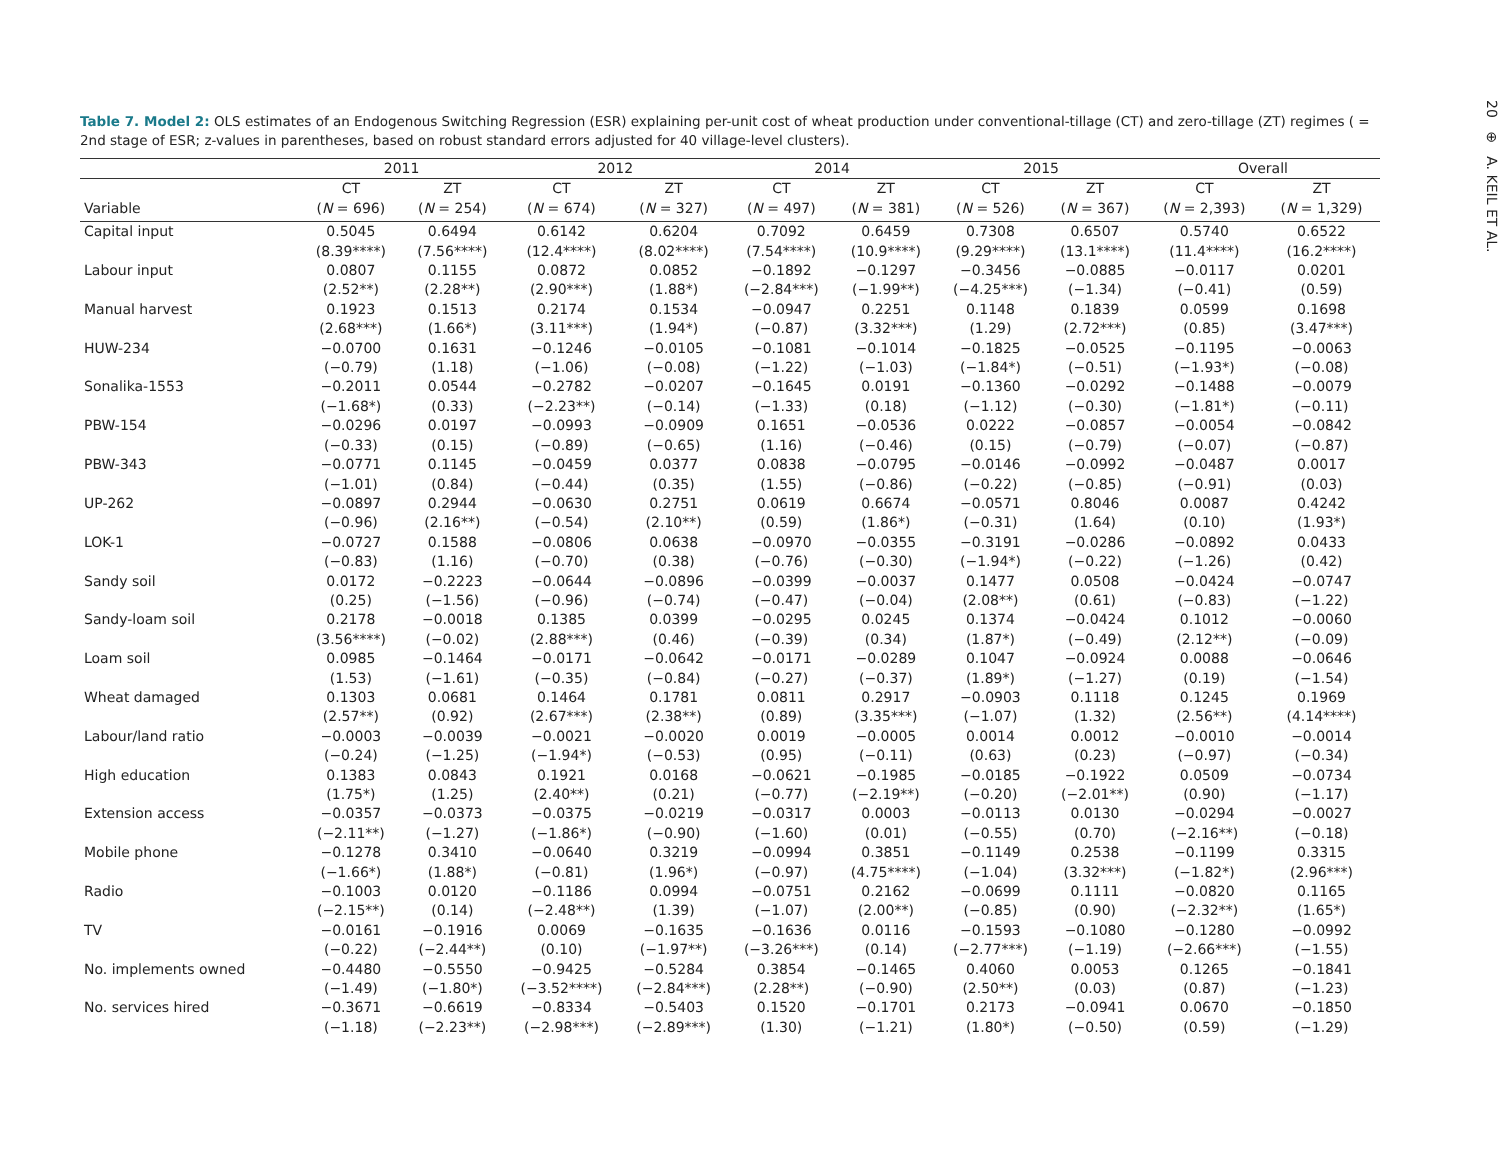Table 7. Model 2: OLS estimates of an Endogenous Switching Regression (ESR) explaining per-unit cost of wheat production under conventional-tillage (CT) and zero-tillage (ZT) regimes ( = 2nd stage of ESR; z-values in parentheses, based on robust standard errors adjusted for 40 village-level clusters).
| | 2011 | | 2012 | | 2014 | | 2015 | | Overall | |
| --- | --- | --- | --- | --- | --- | --- | --- | --- | --- | --- |
| | CT | ZT | CT | ZT | CT | ZT | CT | ZT | CT | ZT |
| Variable | ( N = 696) | ( N = 254) | ( N = 674) | ( N = 327) | ( N = 497) | ( N = 381) | ( N = 526) | ( N = 367) | ( N = 2,393) | ( N = 1,329) |
| Capital input | 0.5045 | 0.6494 | 0.6142 | 0.6204 | 0.7092 | 0.6459 | 0.7308 | 0.6507 | 0.5740 | 0.6522 |
| | (8.39****) | (7.56****) | (12.4****) | (8.02****) | (7.54****) | (10.9****) | (9.29****) | (13.1****) | (11.4****) | (16.2****) |
| Labour input | 0.0807 | 0.1155 | 0.0872 | 0.0852 | −0.1892 | −0.1297 | −0.3456 | −0.0885 | −0.0117 | 0.0201 |
| | (2.52**) | (2.28**) | (2.90***) | (1.88*) | (−2.84***) | (−1.99**) | (−4.25***) | (−1.34) | (−0.41) | (0.59) |
| Manual harvest | 0.1923 | 0.1513 | 0.2174 | 0.1534 | −0.0947 | 0.2251 | 0.1148 | 0.1839 | 0.0599 | 0.1698 |
| | (2.68***) | (1.66*) | (3.11***) | (1.94*) | (−0.87) | (3.32***) | (1.29) | (2.72***) | (0.85) | (3.47***) |
| HUW-234 | −0.0700 | 0.1631 | −0.1246 | −0.0105 | −0.1081 | −0.1014 | −0.1825 | −0.0525 | −0.1195 | −0.0063 |
| | (−0.79) | (1.18) | (−1.06) | (−0.08) | (−1.22) | (−1.03) | (−1.84*) | (−0.51) | (−1.93*) | (−0.08) |
| Sonalika-1553 | −0.2011 | 0.0544 | −0.2782 | −0.0207 | −0.1645 | 0.0191 | −0.1360 | −0.0292 | −0.1488 | −0.0079 |
| | (−1.68*) | (0.33) | (−2.23**) | (−0.14) | (−1.33) | (0.18) | (−1.12) | (−0.30) | (−1.81*) | (−0.11) |
| PBW-154 | −0.0296 | 0.0197 | −0.0993 | −0.0909 | 0.1651 | −0.0536 | 0.0222 | −0.0857 | −0.0054 | −0.0842 |
| | (−0.33) | (0.15) | (−0.89) | (−0.65) | (1.16) | (−0.46) | (0.15) | (−0.79) | (−0.07) | (−0.87) |
| PBW-343 | −0.0771 | 0.1145 | −0.0459 | 0.0377 | 0.0838 | −0.0795 | −0.0146 | −0.0992 | −0.0487 | 0.0017 |
| | (−1.01) | (0.84) | (−0.44) | (0.35) | (1.55) | (−0.86) | (−0.22) | (−0.85) | (−0.91) | (0.03) |
| UP-262 | −0.0897 | 0.2944 | −0.0630 | 0.2751 | 0.0619 | 0.6674 | −0.0571 | 0.8046 | 0.0087 | 0.4242 |
| | (−0.96) | (2.16**) | (−0.54) | (2.10**) | (0.59) | (1.86*) | (−0.31) | (1.64) | (0.10) | (1.93*) |
| LOK-1 | −0.0727 | 0.1588 | −0.0806 | 0.0638 | −0.0970 | −0.0355 | −0.3191 | −0.0286 | −0.0892 | 0.0433 |
| | (−0.83) | (1.16) | (−0.70) | (0.38) | (−0.76) | (−0.30) | (−1.94*) | (−0.22) | (−1.26) | (0.42) |
| Sandy soil | 0.0172 | −0.2223 | −0.0644 | −0.0896 | −0.0399 | −0.0037 | 0.1477 | 0.0508 | −0.0424 | −0.0747 |
| | (0.25) | (−1.56) | (−0.96) | (−0.74) | (−0.47) | (−0.04) | (2.08**) | (0.61) | (−0.83) | (−1.22) |
| Sandy-loam soil | 0.2178 | −0.0018 | 0.1385 | 0.0399 | −0.0295 | 0.0245 | 0.1374 | −0.0424 | 0.1012 | −0.0060 |
| | (3.56****) | (−0.02) | (2.88***) | (0.46) | (−0.39) | (0.34) | (1.87*) | (−0.49) | (2.12**) | (−0.09) |
| Loam soil | 0.0985 | −0.1464 | −0.0171 | −0.0642 | −0.0171 | −0.0289 | 0.1047 | −0.0924 | 0.0088 | −0.0646 |
| | (1.53) | (−1.61) | (−0.35) | (−0.84) | (−0.27) | (−0.37) | (1.89*) | (−1.27) | (0.19) | (−1.54) |
| Wheat damaged | 0.1303 | 0.0681 | 0.1464 | 0.1781 | 0.0811 | 0.2917 | −0.0903 | 0.1118 | 0.1245 | 0.1969 |
| | (2.57**) | (0.92) | (2.67***) | (2.38**) | (0.89) | (3.35***) | (−1.07) | (1.32) | (2.56**) | (4.14****) |
| Labour/land ratio | −0.0003 | −0.0039 | −0.0021 | −0.0020 | 0.0019 | −0.0005 | 0.0014 | 0.0012 | −0.0010 | −0.0014 |
| | (−0.24) | (−1.25) | (−1.94*) | (−0.53) | (0.95) | (−0.11) | (0.63) | (0.23) | (−0.97) | (−0.34) |
| High education | 0.1383 | 0.0843 | 0.1921 | 0.0168 | −0.0621 | −0.1985 | −0.0185 | −0.1922 | 0.0509 | −0.0734 |
| | (1.75*) | (1.25) | (2.40**) | (0.21) | (−0.77) | (−2.19**) | (−0.20) | (−2.01**) | (0.90) | (−1.17) |
| Extension access | −0.0357 | −0.0373 | −0.0375 | −0.0219 | −0.0317 | 0.0003 | −0.0113 | 0.0130 | −0.0294 | −0.0027 |
| | (−2.11**) | (−1.27) | (−1.86*) | (−0.90) | (−1.60) | (0.01) | (−0.55) | (0.70) | (−2.16**) | (−0.18) |
| Mobile phone | −0.1278 | 0.3410 | −0.0640 | 0.3219 | −0.0994 | 0.3851 | −0.1149 | 0.2538 | −0.1199 | 0.3315 |
| | (−1.66*) | (1.88*) | (−0.81) | (1.96*) | (−0.97) | (4.75****) | (−1.04) | (3.32***) | (−1.82*) | (2.96***) |
| Radio | −0.1003 | 0.0120 | −0.1186 | 0.0994 | −0.0751 | 0.2162 | −0.0699 | 0.1111 | −0.0820 | 0.1165 |
| | (−2.15**) | (0.14) | (−2.48**) | (1.39) | (−1.07) | (2.00**) | (−0.85) | (0.90) | (−2.32**) | (1.65*) |
| TV | −0.0161 | −0.1916 | 0.0069 | −0.1635 | −0.1636 | 0.0116 | −0.1593 | −0.1080 | −0.1280 | −0.0992 |
| | (−0.22) | (−2.44**) | (0.10) | (−1.97**) | (−3.26***) | (0.14) | (−2.77***) | (−1.19) | (−2.66***) | (−1.55) |
| No. implements owned | −0.4480 | −0.5550 | −0.9425 | −0.5284 | 0.3854 | −0.1465 | 0.4060 | 0.0053 | 0.1265 | −0.1841 |
| | (−1.49) | (−1.80*) | (−3.52****) | (−2.84***) | (2.28**) | (−0.90) | (2.50**) | (0.03) | (0.87) | (−1.23) |
| No. services hired | −0.3671 | −0.6619 | −0.8334 | −0.5403 | 0.1520 | −0.1701 | 0.2173 | −0.0941 | 0.0670 | −0.1850 |
| | (−1.18) | (−2.23**) | (−2.98***) | (−2.89***) | (1.30) | (−1.21) | (1.80*) | (−0.50) | (0.59) | (−1.29) |
20 ⊕ A. KEIL ET AL.